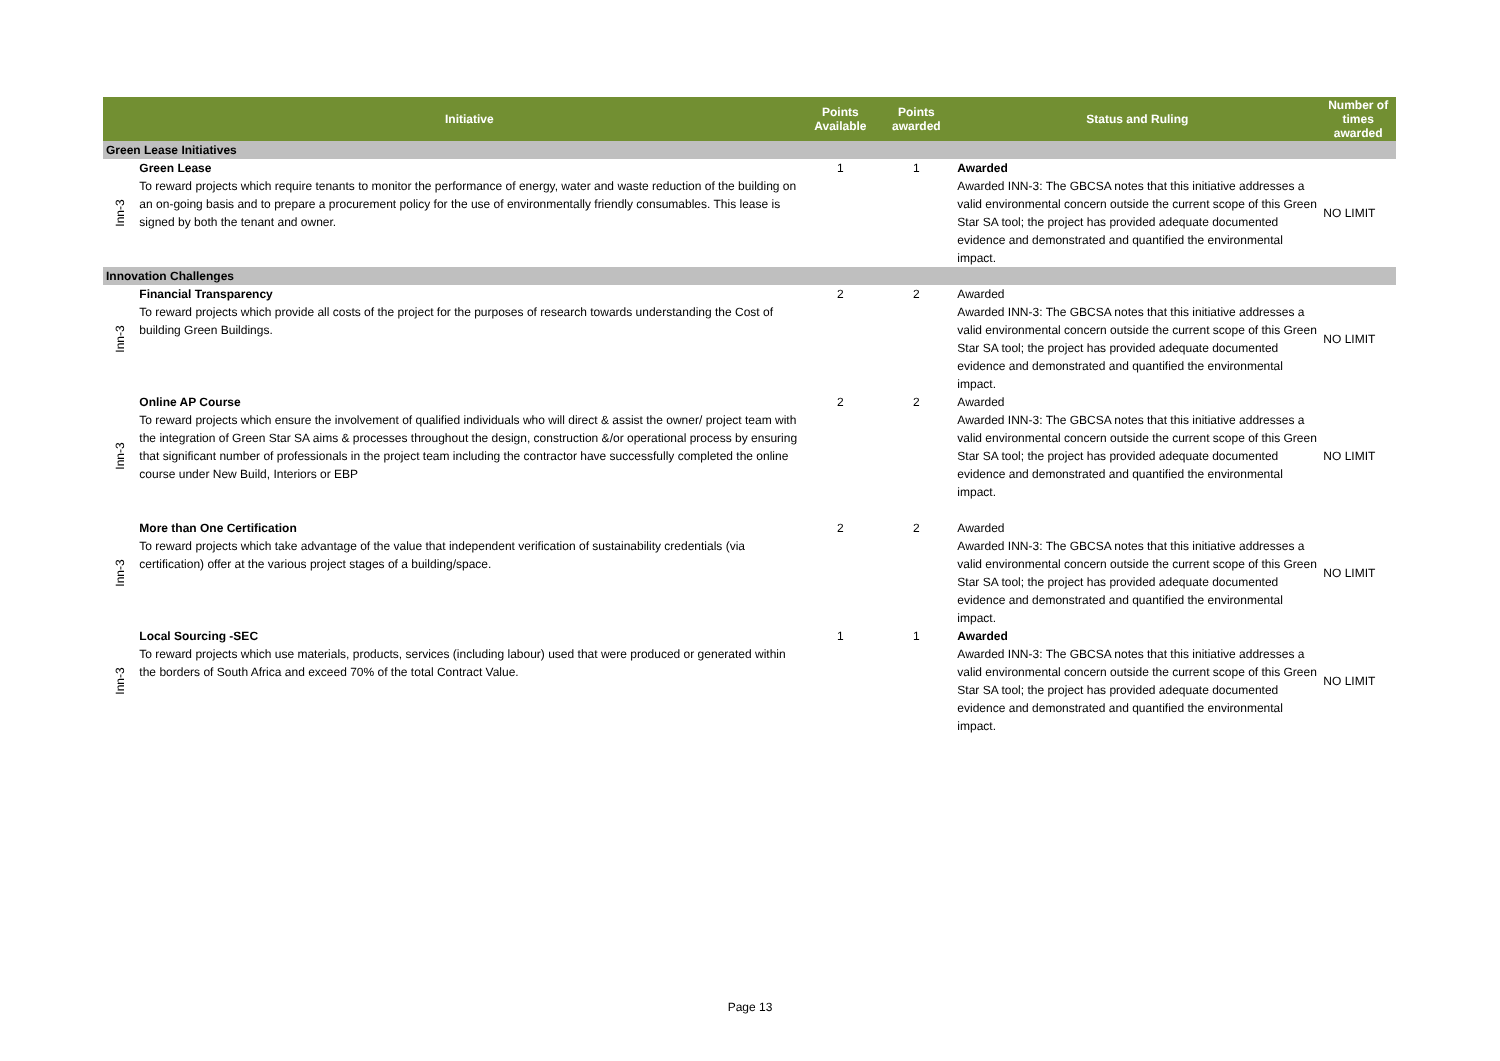| | Initiative | Points Available | Points awarded | Status and Ruling | Number of times awarded |
| --- | --- | --- | --- | --- | --- |
| Green Lease Initiatives | | | | | |
| Inn-3 | Green Lease To reward projects which require tenants to monitor the performance of energy, water and waste reduction of the building on an on-going basis and to prepare a procurement policy for the use of environmentally friendly consumables. This lease is signed by both the tenant and owner. | 1 | 1 | Awarded Awarded INN-3: The GBCSA notes that this initiative addresses a valid environmental concern outside the current scope of this Green Star SA tool; the project has provided adequate documented evidence and demonstrated and quantified the environmental impact. | NO LIMIT |
| Innovation Challenges | | | | | |
| Inn-3 | Financial Transparency To reward projects which provide all costs of the project for the purposes of research towards understanding the Cost of building Green Buildings. | 2 | 2 | Awarded Awarded INN-3: The GBCSA notes that this initiative addresses a valid environmental concern outside the current scope of this Green Star SA tool; the project has provided adequate documented evidence and demonstrated and quantified the environmental impact. | NO LIMIT |
| Inn-3 | Online AP Course To reward projects which ensure the involvement of qualified individuals who will direct & assist the owner/ project team with the integration of Green Star SA aims & processes throughout the design, construction &/or operational process by ensuring that significant number of professionals in the project team including the contractor have successfully completed the online course under New Build, Interiors or EBP | 2 | 2 | Awarded Awarded INN-3: The GBCSA notes that this initiative addresses a valid environmental concern outside the current scope of this Green Star SA tool; the project has provided adequate documented evidence and demonstrated and quantified the environmental impact. | NO LIMIT |
| Inn-3 | More than One Certification To reward projects which take advantage of the value that independent verification of sustainability credentials (via certification) offer at the various project stages of a building/space. | 2 | 2 | Awarded Awarded INN-3: The GBCSA notes that this initiative addresses a valid environmental concern outside the current scope of this Green Star SA tool; the project has provided adequate documented evidence and demonstrated and quantified the environmental impact. | NO LIMIT |
| Inn-3 | Local Sourcing -SEC To reward projects which use materials, products, services (including labour) used that were produced or generated within the borders of South Africa and exceed 70% of the total Contract Value. | 1 | 1 | Awarded Awarded INN-3: The GBCSA notes that this initiative addresses a valid environmental concern outside the current scope of this Green Star SA tool; the project has provided adequate documented evidence and demonstrated and quantified the environmental impact. | NO LIMIT |
Page 13